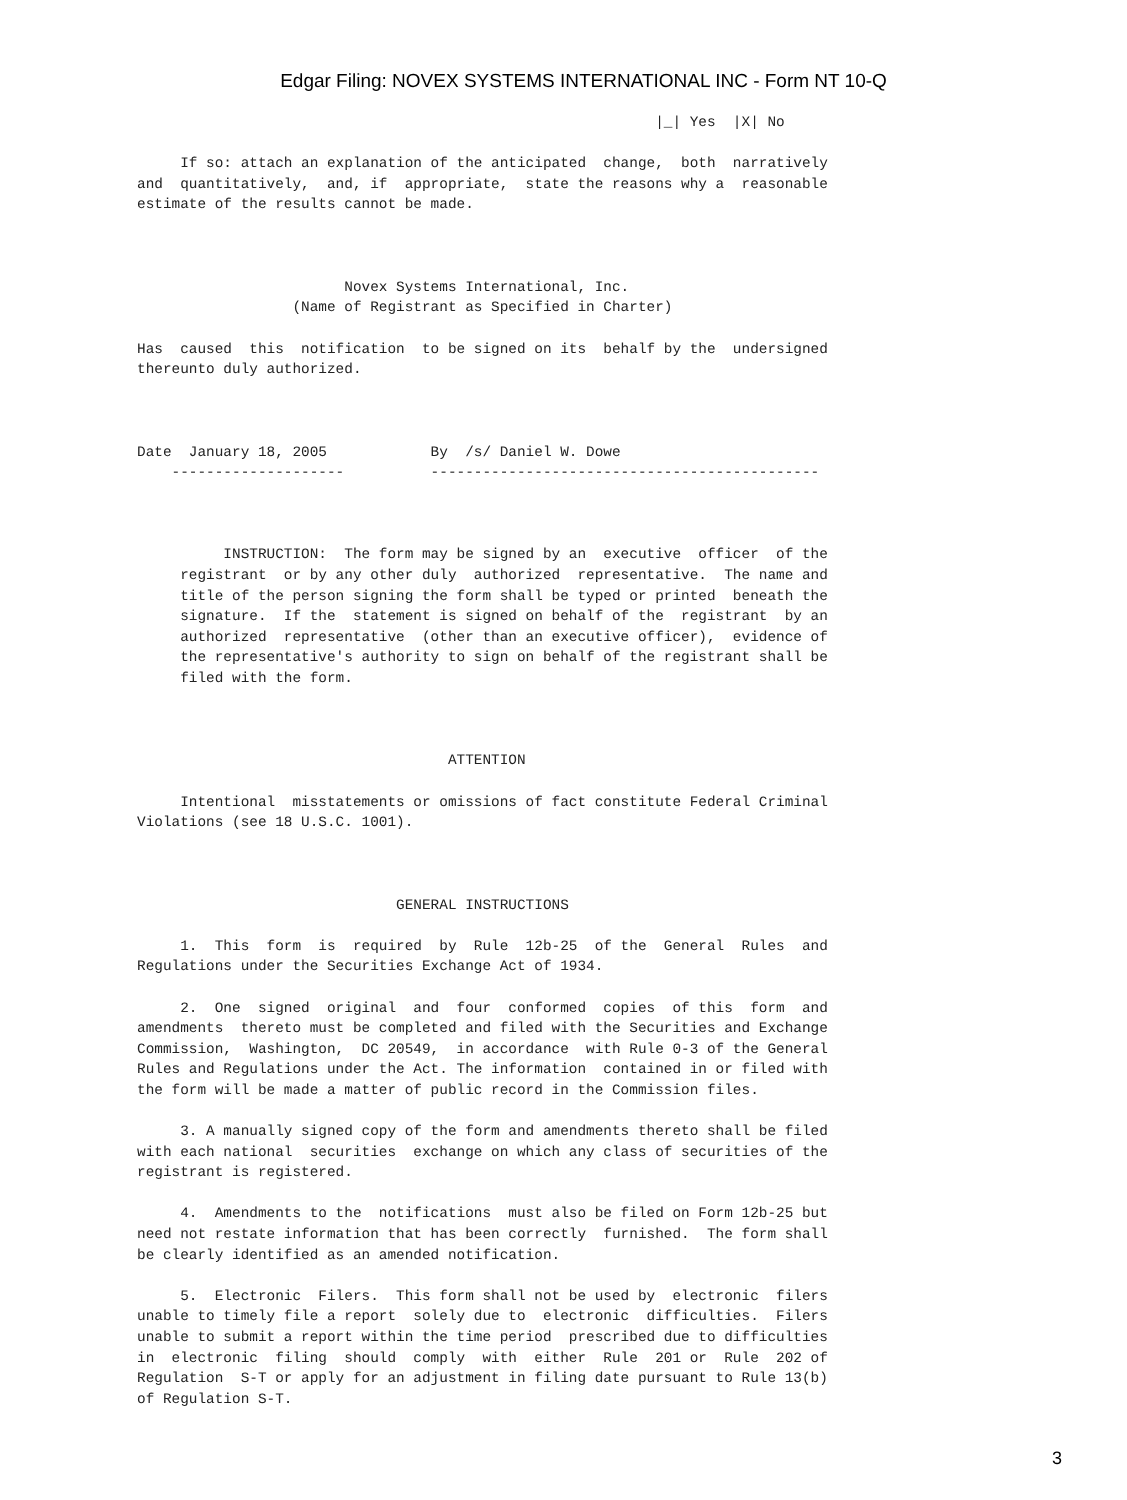Edgar Filing: NOVEX SYSTEMS INTERNATIONAL INC - Form NT 10-Q
                                                            |_| Yes  |X| No

     If so: attach an explanation of the anticipated  change,  both  narratively
and  quantitatively,  and, if  appropriate,  state the reasons why a  reasonable
estimate of the results cannot be made.



                        Novex Systems International, Inc.
                  (Name of Registrant as Specified in Charter)

Has  caused  this  notification  to be signed on its  behalf by the  undersigned
thereunto duly authorized.



Date  January 18, 2005            By  /s/ Daniel W. Dowe
    --------------------          ---------------------------------------------



          INSTRUCTION:  The form may be signed by an  executive  officer  of the
     registrant  or by any other duly  authorized  representative.  The name and
     title of the person signing the form shall be typed or printed  beneath the
     signature.  If the  statement is signed on behalf of the  registrant  by an
     authorized  representative  (other than an executive officer),  evidence of
     the representative's authority to sign on behalf of the registrant shall be
     filed with the form.



                                    ATTENTION

     Intentional  misstatements or omissions of fact constitute Federal Criminal
Violations (see 18 U.S.C. 1001).



                              GENERAL INSTRUCTIONS

     1.  This  form  is  required  by  Rule  12b-25  of the  General  Rules  and
Regulations under the Securities Exchange Act of 1934.

     2.  One  signed  original  and  four  conformed  copies  of this  form  and
amendments  thereto must be completed and filed with the Securities and Exchange
Commission,  Washington,  DC 20549,  in accordance  with Rule 0-3 of the General
Rules and Regulations under the Act. The information  contained in or filed with
the form will be made a matter of public record in the Commission files.

     3. A manually signed copy of the form and amendments thereto shall be filed
with each national  securities  exchange on which any class of securities of the
registrant is registered.

     4.  Amendments to the  notifications  must also be filed on Form 12b-25 but
need not restate information that has been correctly  furnished.  The form shall
be clearly identified as an amended notification.

     5.  Electronic  Filers.  This form shall not be used by  electronic  filers
unable to timely file a report  solely due to  electronic  difficulties.  Filers
unable to submit a report within the time period  prescribed due to difficulties
in  electronic  filing  should  comply  with  either  Rule  201 or  Rule  202 of
Regulation  S-T or apply for an adjustment in filing date pursuant to Rule 13(b)
of Regulation S-T.
3